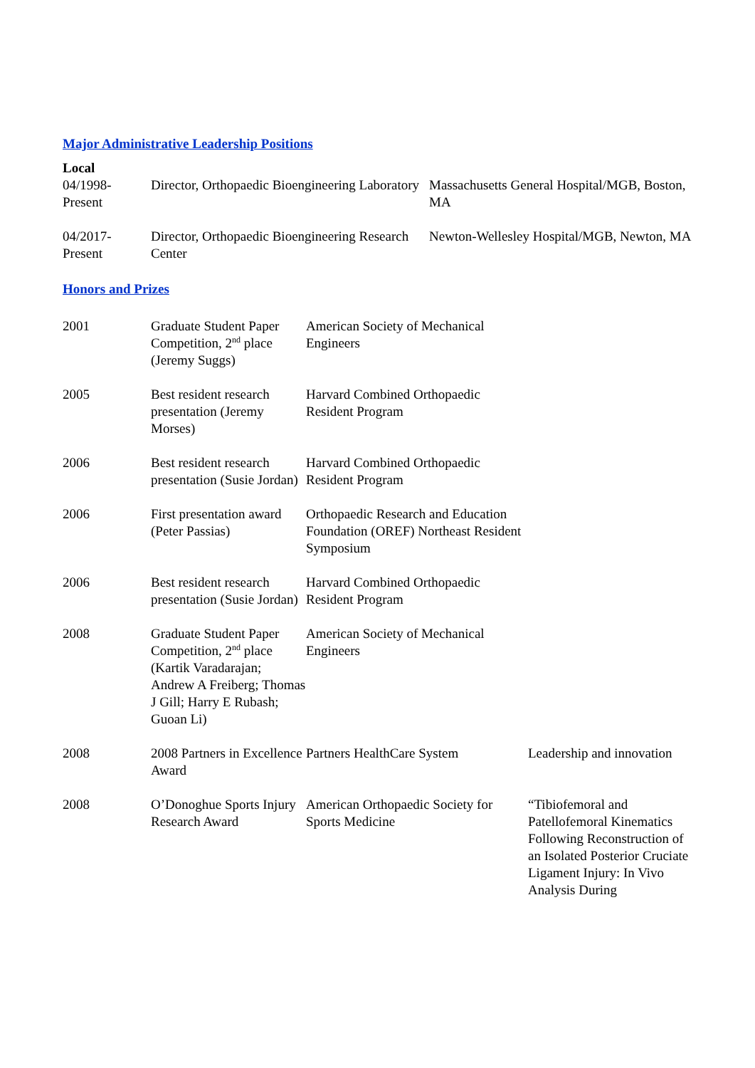Major Administrative Leadership Positions
Local
| 04/1998- Present | Director, Orthopaedic Bioengineering Laboratory | Massachusetts General Hospital/MGB, Boston, MA |
| 04/2017- Present | Director, Orthopaedic Bioengineering Research Center | Newton-Wellesley Hospital/MGB, Newton, MA |
Honors and Prizes
| 2001 | Graduate Student Paper Competition, 2<sup>nd</sup> place (Jeremy Suggs) | American Society of Mechanical Engineers | |
| 2005 | Best resident research presentation (Jeremy Morses) | Harvard Combined Orthopaedic Resident Program | |
| 2006 | Best resident research presentation (Susie Jordan) | Harvard Combined Orthopaedic Resident Program | |
| 2006 | First presentation award (Peter Passias) | Orthopaedic Research and Education Foundation (OREF) Northeast Resident Symposium | |
| 2006 | Best resident research presentation (Susie Jordan) | Harvard Combined Orthopaedic Resident Program | |
| 2008 | Graduate Student Paper Competition, 2<sup>nd</sup> place (Kartik Varadarajan; Andrew A Freiberg; Thomas J Gill; Harry E Rubash; Guoan Li) | American Society of Mechanical Engineers | |
| 2008 | 2008 Partners in Excellence Award | Partners HealthCare System | Leadership and innovation |
| 2008 | O’Donoghue Sports Injury Research Award | American Orthopaedic Society for Sports Medicine | “Tibiofemoral and Patellofemoral Kinematics Following Reconstruction of an Isolated Posterior Cruciate Ligament Injury: In Vivo Analysis During |